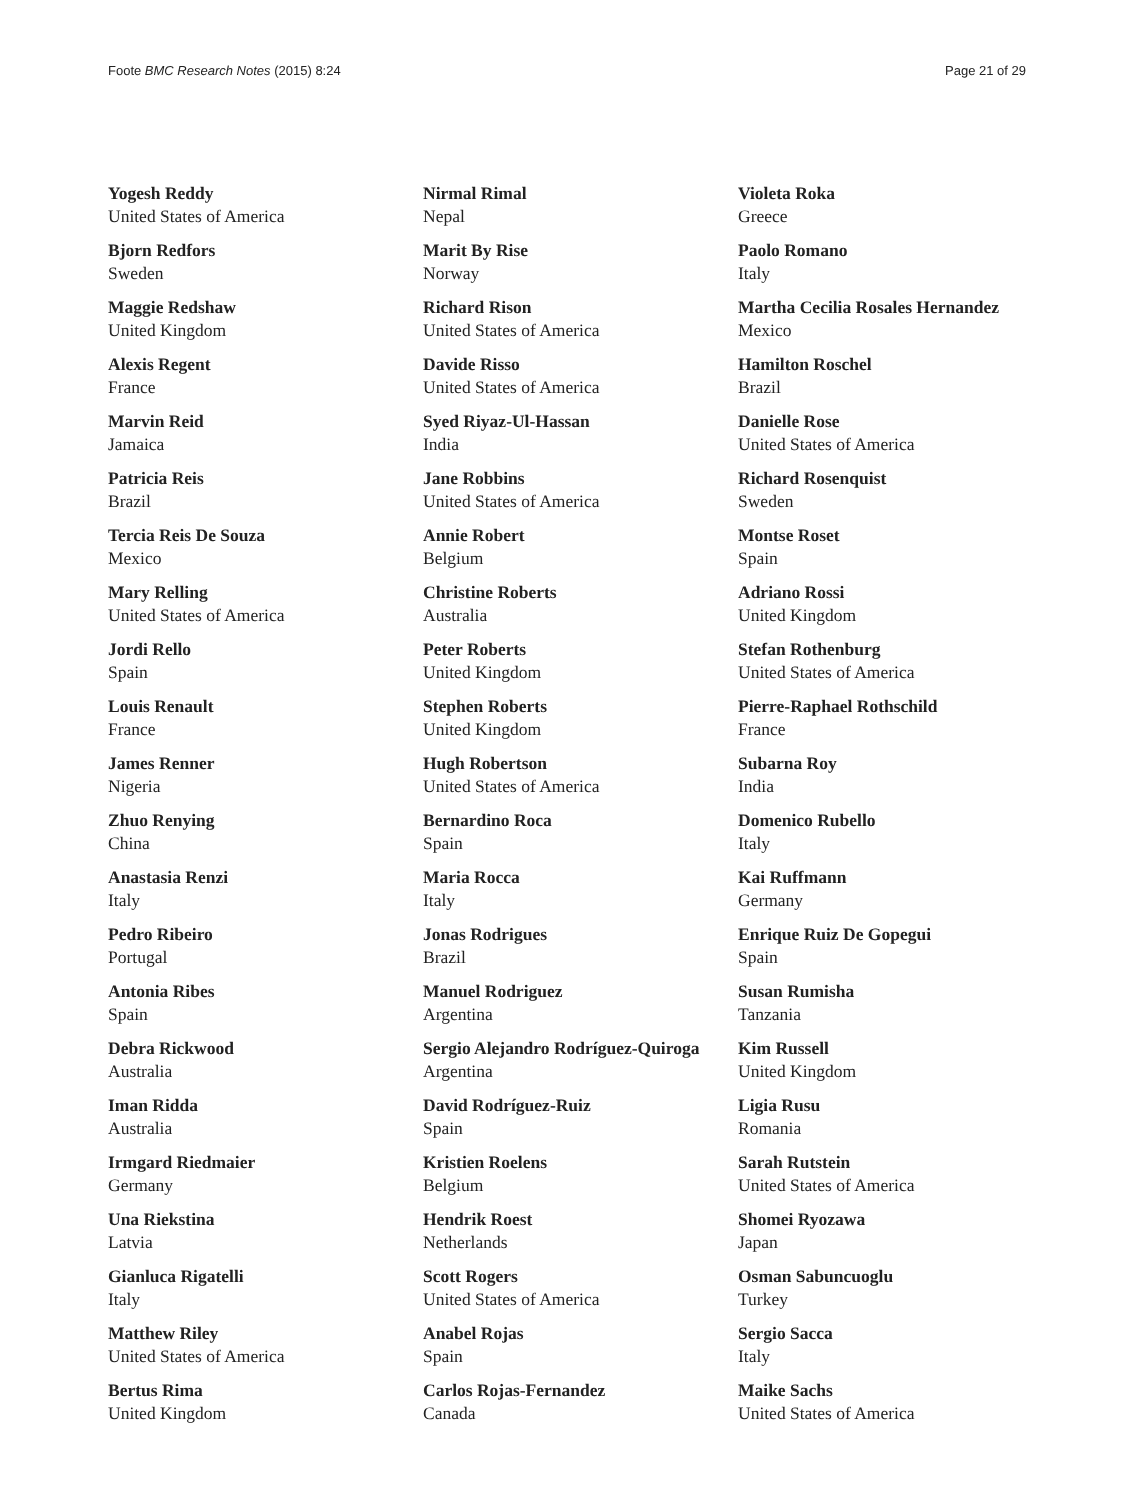Foote BMC Research Notes (2015) 8:24 Page 21 of 29
Yogesh Reddy
United States of America
Bjorn Redfors
Sweden
Maggie Redshaw
United Kingdom
Alexis Regent
France
Marvin Reid
Jamaica
Patricia Reis
Brazil
Tercia Reis De Souza
Mexico
Mary Relling
United States of America
Jordi Rello
Spain
Louis Renault
France
James Renner
Nigeria
Zhuo Renying
China
Anastasia Renzi
Italy
Pedro Ribeiro
Portugal
Antonia Ribes
Spain
Debra Rickwood
Australia
Iman Ridda
Australia
Irmgard Riedmaier
Germany
Una Riekstina
Latvia
Gianluca Rigatelli
Italy
Matthew Riley
United States of America
Bertus Rima
United Kingdom
Nirmal Rimal
Nepal
Marit By Rise
Norway
Richard Rison
United States of America
Davide Risso
United States of America
Syed Riyaz-Ul-Hassan
India
Jane Robbins
United States of America
Annie Robert
Belgium
Christine Roberts
Australia
Peter Roberts
United Kingdom
Stephen Roberts
United Kingdom
Hugh Robertson
United States of America
Bernardino Roca
Spain
Maria Rocca
Italy
Jonas Rodrigues
Brazil
Manuel Rodriguez
Argentina
Sergio Alejandro Rodríguez-Quiroga
Argentina
David Rodríguez-Ruiz
Spain
Kristien Roelens
Belgium
Hendrik Roest
Netherlands
Scott Rogers
United States of America
Anabel Rojas
Spain
Carlos Rojas-Fernandez
Canada
Violeta Roka
Greece
Paolo Romano
Italy
Martha Cecilia Rosales Hernandez
Mexico
Hamilton Roschel
Brazil
Danielle Rose
United States of America
Richard Rosenquist
Sweden
Montse Roset
Spain
Adriano Rossi
United Kingdom
Stefan Rothenburg
United States of America
Pierre-Raphael Rothschild
France
Subarna Roy
India
Domenico Rubello
Italy
Kai Ruffmann
Germany
Enrique Ruiz De Gopegui
Spain
Susan Rumisha
Tanzania
Kim Russell
United Kingdom
Ligia Rusu
Romania
Sarah Rutstein
United States of America
Shomei Ryozawa
Japan
Osman Sabuncuoglu
Turkey
Sergio Sacca
Italy
Maike Sachs
United States of America